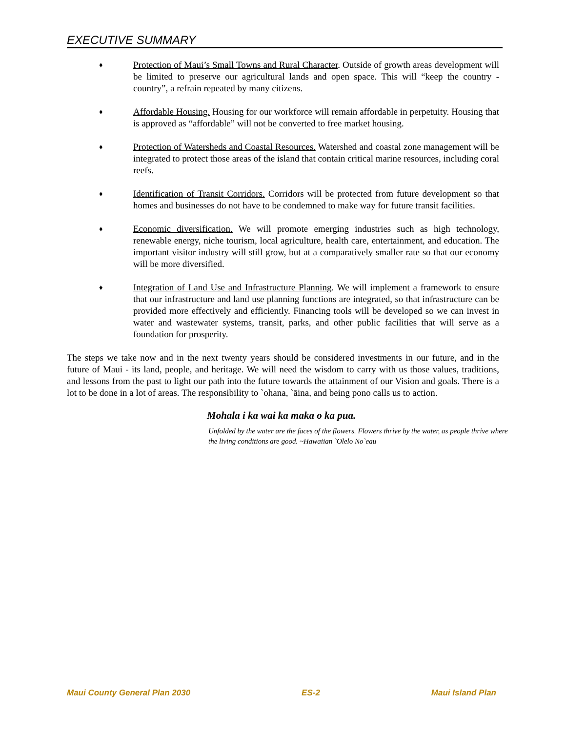EXECUTIVE SUMMARY
♦ Protection of Maui’s Small Towns and Rural Character. Outside of growth areas development will be limited to preserve our agricultural lands and open space. This will “keep the country - country”, a refrain repeated by many citizens.
♦ Affordable Housing. Housing for our workforce will remain affordable in perpetuity. Housing that is approved as “affordable” will not be converted to free market housing.
♦ Protection of Watersheds and Coastal Resources. Watershed and coastal zone management will be integrated to protect those areas of the island that contain critical marine resources, including coral reefs.
♦ Identification of Transit Corridors. Corridors will be protected from future development so that homes and businesses do not have to be condemned to make way for future transit facilities.
♦ Economic diversification. We will promote emerging industries such as high technology, renewable energy, niche tourism, local agriculture, health care, entertainment, and education. The important visitor industry will still grow, but at a comparatively smaller rate so that our economy will be more diversified.
♦ Integration of Land Use and Infrastructure Planning. We will implement a framework to ensure that our infrastructure and land use planning functions are integrated, so that infrastructure can be provided more effectively and efficiently. Financing tools will be developed so we can invest in water and wastewater systems, transit, parks, and other public facilities that will serve as a foundation for prosperity.
The steps we take now and in the next twenty years should be considered investments in our future, and in the future of Maui - its land, people, and heritage. We will need the wisdom to carry with us those values, traditions, and lessons from the past to light our path into the future towards the attainment of our Vision and goals. There is a lot to be done in a lot of areas. The responsibility to `ohana, `āina, and being pono calls us to action.
Mohala i ka wai ka maka o ka pua.
Unfolded by the water are the faces of the flowers. Flowers thrive by the water, as people thrive where the living conditions are good. ~Hawaiian `Ōlelo No`eau
Maui County General Plan 2030 ES-2 Maui Island Plan